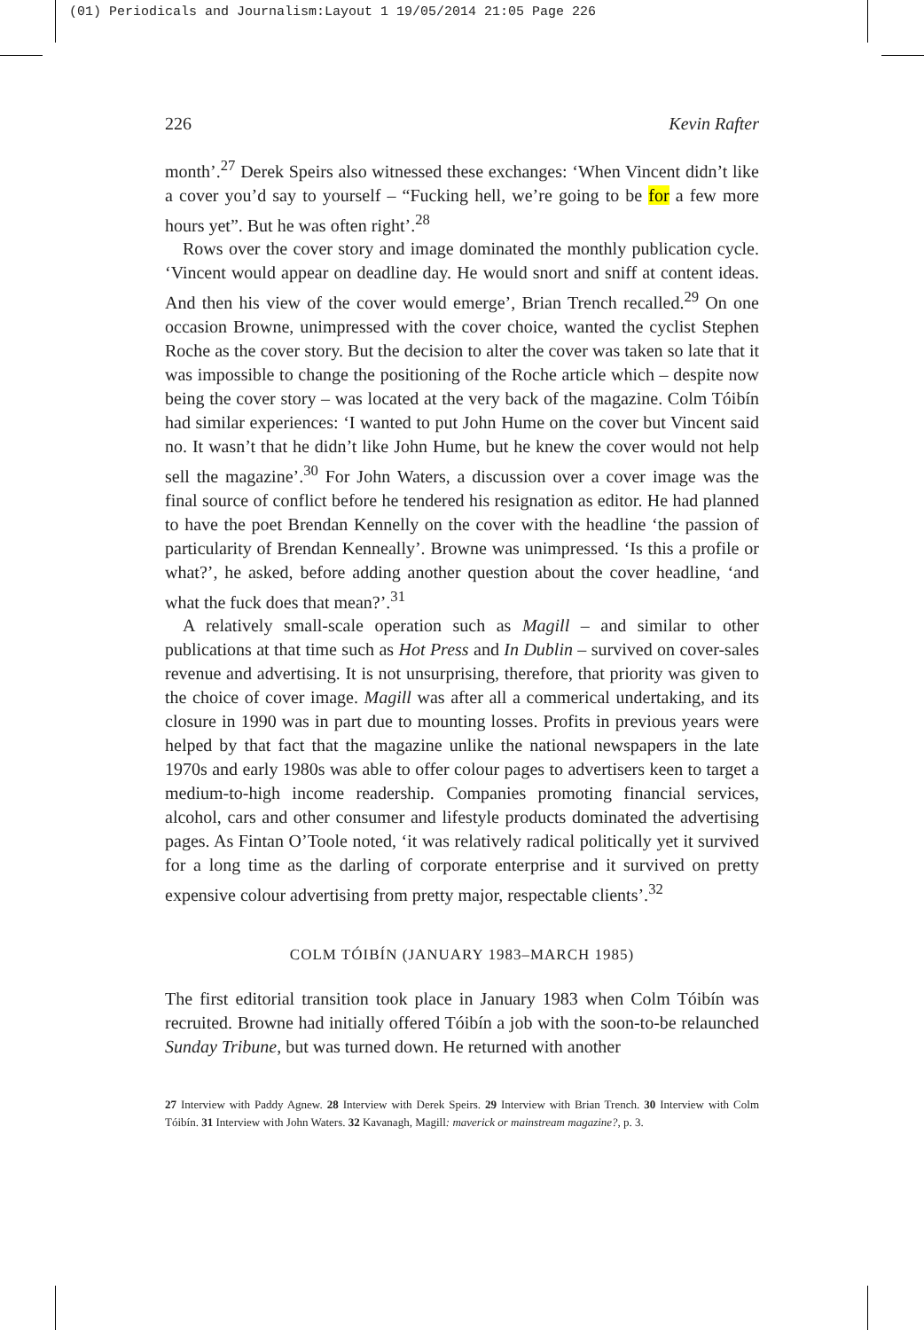(01) Periodicals and Journalism:Layout 1 19/05/2014 21:05 Page 226
226 Kevin Rafter
month’.<sup>27</sup> Derek Speirs also witnessed these exchanges: ‘When Vincent didn’t like a cover you’d say to yourself – “Fucking hell, we’re going to be for a few more hours yet”. But he was often right’.<sup>28</sup>
Rows over the cover story and image dominated the monthly publication cycle. ‘Vincent would appear on deadline day. He would snort and sniff at content ideas. And then his view of the cover would emerge’, Brian Trench recalled.<sup>29</sup> On one occasion Browne, unimpressed with the cover choice, wanted the cyclist Stephen Roche as the cover story. But the decision to alter the cover was taken so late that it was impossible to change the positioning of the Roche article which – despite now being the cover story – was located at the very back of the magazine. Colm Tóibín had similar experiences: ‘I wanted to put John Hume on the cover but Vincent said no. It wasn’t that he didn’t like John Hume, but he knew the cover would not help sell the magazine’.<sup>30</sup> For John Waters, a discussion over a cover image was the final source of conflict before he tendered his resignation as editor. He had planned to have the poet Brendan Kennelly on the cover with the headline ‘the passion of particularity of Brendan Kenneally’. Browne was unimpressed. ‘Is this a profile or what?’, he asked, before adding another question about the cover headline, ‘and what the fuck does that mean?’.<sup>31</sup>
A relatively small-scale operation such as Magill – and similar to other publications at that time such as Hot Press and In Dublin – survived on cover-sales revenue and advertising. It is not unsurprising, therefore, that priority was given to the choice of cover image. Magill was after all a commerical undertaking, and its closure in 1990 was in part due to mounting losses. Profits in previous years were helped by that fact that the magazine unlike the national newspapers in the late 1970s and early 1980s was able to offer colour pages to advertisers keen to target a medium-to-high income readership. Companies promoting financial services, alcohol, cars and other consumer and lifestyle products dominated the advertising pages. As Fintan O’Toole noted, ‘it was relatively radical politically yet it survived for a long time as the darling of corporate enterprise and it survived on pretty expensive colour advertising from pretty major, respectable clients’.<sup>32</sup>
COLM TÓIBÍN (JANUARY 1983–MARCH 1985)
The first editorial transition took place in January 1983 when Colm Tóibín was recruited. Browne had initially offered Tóibín a job with the soon-to-be relaunched Sunday Tribune, but was turned down. He returned with another
27 Interview with Paddy Agnew. 28 Interview with Derek Speirs. 29 Interview with Brian Trench. 30 Interview with Colm Tóibín. 31 Interview with John Waters. 32 Kavanagh, Magill: maverick or mainstream magazine?, p. 3.